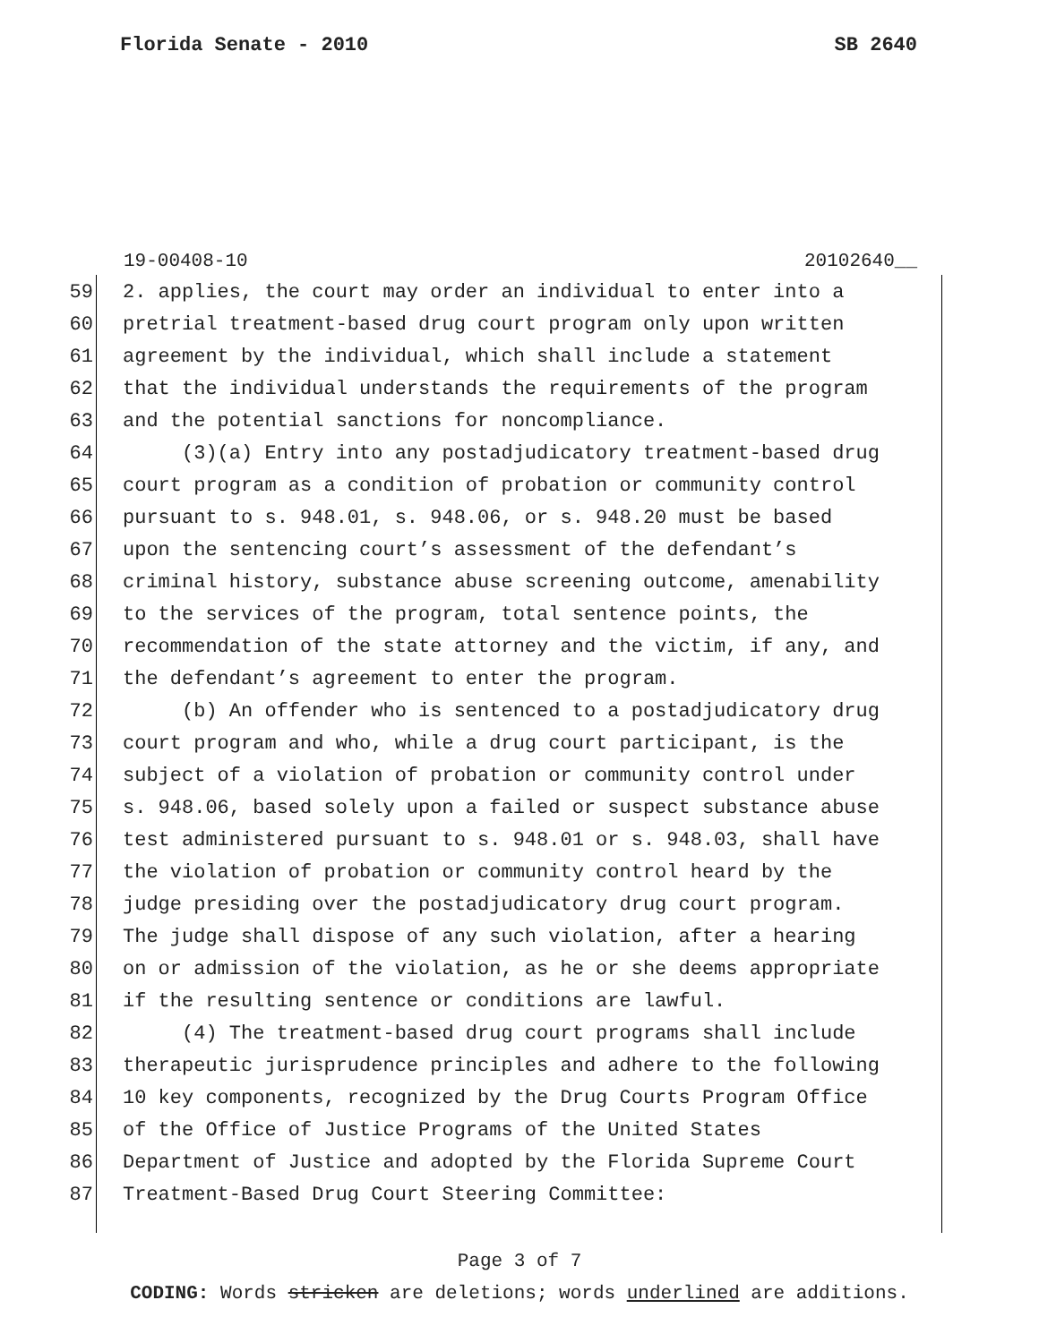Florida Senate - 2010 SB 2640
19-00408-10 20102640__
59 2. applies, the court may order an individual to enter into a
60 pretrial treatment-based drug court program only upon written
61 agreement by the individual, which shall include a statement
62 that the individual understands the requirements of the program
63 and the potential sanctions for noncompliance.
64 (3)(a) Entry into any postadjudicatory treatment-based drug
65 court program as a condition of probation or community control
66 pursuant to s. 948.01, s. 948.06, or s. 948.20 must be based
67 upon the sentencing court’s assessment of the defendant’s
68 criminal history, substance abuse screening outcome, amenability
69 to the services of the program, total sentence points, the
70 recommendation of the state attorney and the victim, if any, and
71 the defendant’s agreement to enter the program.
72 (b) An offender who is sentenced to a postadjudicatory drug
73 court program and who, while a drug court participant, is the
74 subject of a violation of probation or community control under
75 s. 948.06, based solely upon a failed or suspect substance abuse
76 test administered pursuant to s. 948.01 or s. 948.03, shall have
77 the violation of probation or community control heard by the
78 judge presiding over the postadjudicatory drug court program.
79 The judge shall dispose of any such violation, after a hearing
80 on or admission of the violation, as he or she deems appropriate
81 if the resulting sentence or conditions are lawful.
82 (4) The treatment-based drug court programs shall include
83 therapeutic jurisprudence principles and adhere to the following
84 10 key components, recognized by the Drug Courts Program Office
85 of the Office of Justice Programs of the United States
86 Department of Justice and adopted by the Florida Supreme Court
87 Treatment-Based Drug Court Steering Committee:
Page 3 of 7
CODING: Words stricken are deletions; words underlined are additions.